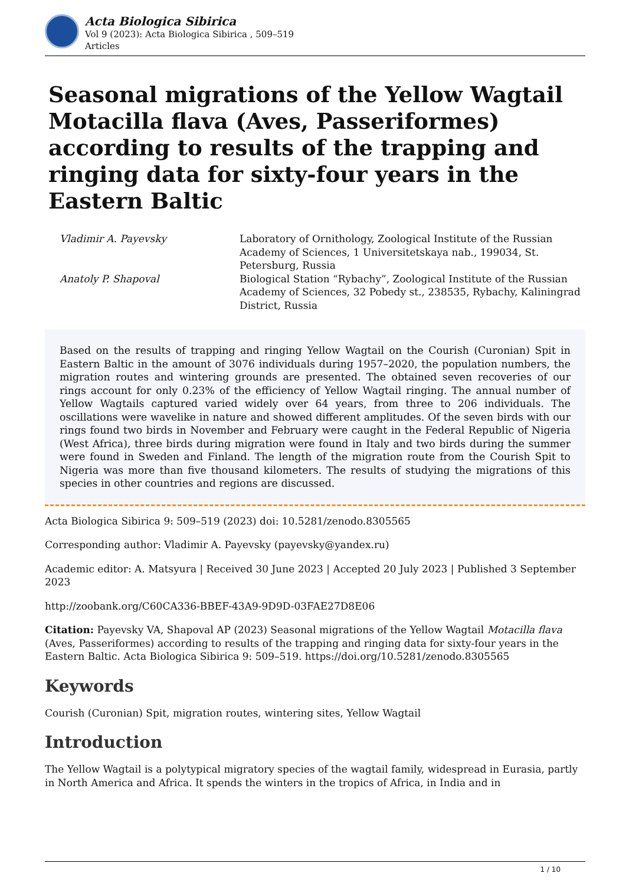Acta Biologica Sibirica
Vol 9 (2023): Acta Biologica Sibirica , 509–519
Articles
Seasonal migrations of the Yellow Wagtail Motacilla flava (Aves, Passeriformes) according to results of the trapping and ringing data for sixty-four years in the Eastern Baltic
Vladimir A. Payevsky
Laboratory of Ornithology, Zoological Institute of the Russian Academy of Sciences, 1 Universitetskaya nab., 199034, St. Petersburg, Russia
Anatoly P. Shapoval
Biological Station “Rybachy”, Zoological Institute of the Russian Academy of Sciences, 32 Pobedy st., 238535, Rybachy, Kaliningrad District, Russia
Based on the results of trapping and ringing Yellow Wagtail on the Courish (Curonian) Spit in Eastern Baltic in the amount of 3076 individuals during 1957–2020, the population numbers, the migration routes and wintering grounds are presented. The obtained seven recoveries of our rings account for only 0.23% of the efficiency of Yellow Wagtail ringing. The annual number of Yellow Wagtails captured varied widely over 64 years, from three to 206 individuals. The oscillations were wavelike in nature and showed different amplitudes. Of the seven birds with our rings found two birds in November and February were caught in the Federal Republic of Nigeria (West Africa), three birds during migration were found in Italy and two birds during the summer were found in Sweden and Finland. The length of the migration route from the Courish Spit to Nigeria was more than five thousand kilometers. The results of studying the migrations of this species in other countries and regions are discussed.
Acta Biologica Sibirica 9: 509–519 (2023) doi: 10.5281/zenodo.8305565
Corresponding author: Vladimir A. Payevsky (payevsky@yandex.ru)
Academic editor: A. Matsyura | Received 30 June 2023 | Accepted 20 July 2023 | Published 3 September 2023
http://zoobank.org/C60CA336-BBEF-43A9-9D9D-03FAE27D8E06
Citation: Payevsky VA, Shapoval AP (2023) Seasonal migrations of the Yellow Wagtail Motacilla flava (Aves, Passeriformes) according to results of the trapping and ringing data for sixty-four years in the Eastern Baltic. Acta Biologica Sibirica 9: 509–519. https://doi.org/10.5281/zenodo.8305565
Keywords
Courish (Curonian) Spit, migration routes, wintering sites, Yellow Wagtail
Introduction
The Yellow Wagtail is a polytypical migratory species of the wagtail family, widespread in Eurasia, partly in North America and Africa. It spends the winters in the tropics of Africa, in India and in
1 / 10